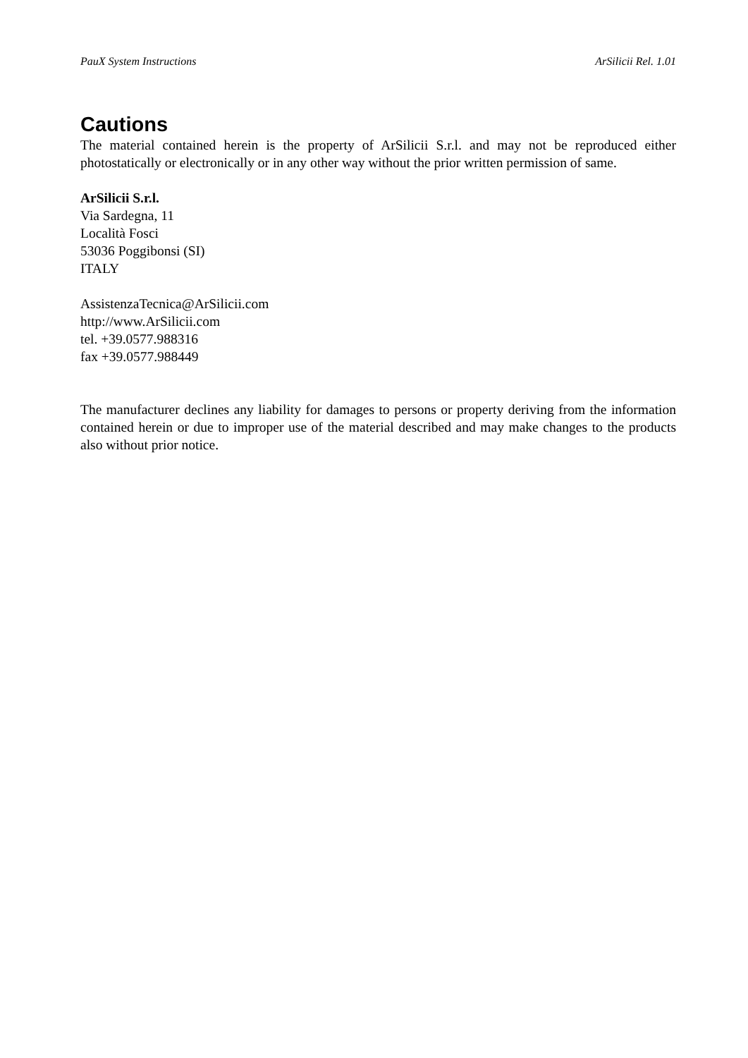PauX System Instructions ArSilicii Rel. 1.01
Cautions
The material contained herein is the property of ArSilicii S.r.l. and may not be reproduced either photostatically or electronically or in any other way without the prior written permission of same.
ArSilicii S.r.l.
Via Sardegna, 11
Località Fosci
53036 Poggibonsi (SI)
ITALY
AssistenzaTecnica@ArSilicii.com
http://www.ArSilicii.com
tel. +39.0577.988316
fax +39.0577.988449
The manufacturer declines any liability for damages to persons or property deriving from the information contained herein or due to improper use of the material described and may make changes to the products also without prior notice.